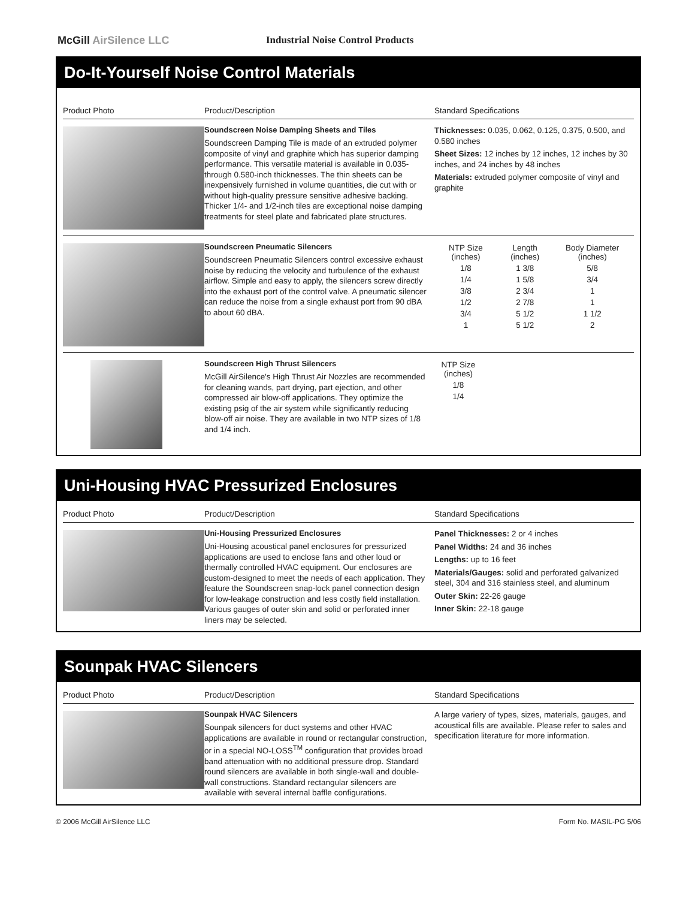McGill AirSilence LLC
Industrial Noise Control Products
Do-It-Yourself Noise Control Materials
Product Photo Product/Description Standard Specifications
Soundscreen Noise Damping Sheets and Tiles
Soundscreen Damping Tile is made of an extruded polymer composite of vinyl and graphite which has superior damping performance. This versatile material is available in 0.035- through 0.580-inch thicknesses. The thin sheets can be inexpensively furnished in volume quantities, die cut with or without high-quality pressure sensitive adhesive backing. Thicker 1/4- and 1/2-inch tiles are exceptional noise damping treatments for steel plate and fabricated plate structures.
Thicknesses: 0.035, 0.062, 0.125, 0.375, 0.500, and 0.580 inches
Sheet Sizes: 12 inches by 12 inches, 12 inches by 30 inches, and 24 inches by 48 inches
Materials: extruded polymer composite of vinyl and graphite
Soundscreen Pneumatic Silencers
Soundscreen Pneumatic Silencers control excessive exhaust noise by reducing the velocity and turbulence of the exhaust airflow. Simple and easy to apply, the silencers screw directly into the exhaust port of the control valve. A pneumatic silencer can reduce the noise from a single exhaust port from 90 dBA to about 60 dBA.
| NTP Size (inches) | Length (inches) | Body Diameter (inches) |
| --- | --- | --- |
| 1/8 | 1 3/8 | 5/8 |
| 1/4 | 1 5/8 | 3/4 |
| 3/8 | 2 3/4 | 1 |
| 1/2 | 2 7/8 | 1 |
| 3/4 | 5 1/2 | 1 1/2 |
| 1 | 5 1/2 | 2 |
Soundscreen High Thrust Silencers
McGill AirSilence's High Thrust Air Nozzles are recommended for cleaning wands, part drying, part ejection, and other compressed air blow-off applications. They optimize the existing psig of the air system while significantly reducing blow-off air noise. They are available in two NTP sizes of 1/8 and 1/4 inch.
| NTP Size (inches) |
| --- |
| 1/8 |
| 1/4 |
Uni-Housing HVAC Pressurized Enclosures
Product Photo Product/Description Standard Specifications
Uni-Housing Pressurized Enclosures
Uni-Housing acoustical panel enclosures for pressurized applications are used to enclose fans and other loud or thermally controlled HVAC equipment. Our enclosures are custom-designed to meet the needs of each application. They feature the Soundscreen snap-lock panel connection design for low-leakage construction and less costly field installation. Various gauges of outer skin and solid or perforated inner liners may be selected.
Panel Thicknesses: 2 or 4 inches
Panel Widths: 24 and 36 inches
Lengths: up to 16 feet
Materials/Gauges: solid and perforated galvanized steel, 304 and 316 stainless steel, and aluminum
Outer Skin: 22-26 gauge
Inner Skin: 22-18 gauge
Sounpak HVAC Silencers
Product Photo Product/Description Standard Specifications
Sounpak HVAC Silencers
Sounpak silencers for duct systems and other HVAC applications are available in round or rectangular construction, or in a special NO-LOSS<sup>TM</sup> configuration that provides broad band attenuation with no additional pressure drop. Standard round silencers are available in both single-wall and double-wall constructions. Standard rectangular silencers are available with several internal baffle configurations.
A large variery of types, sizes, materials, gauges, and acoustical fills are available. Please refer to sales and specification literature for more information.
© 2006 McGill AirSilence LLC Form No. MASIL-PG 5/06